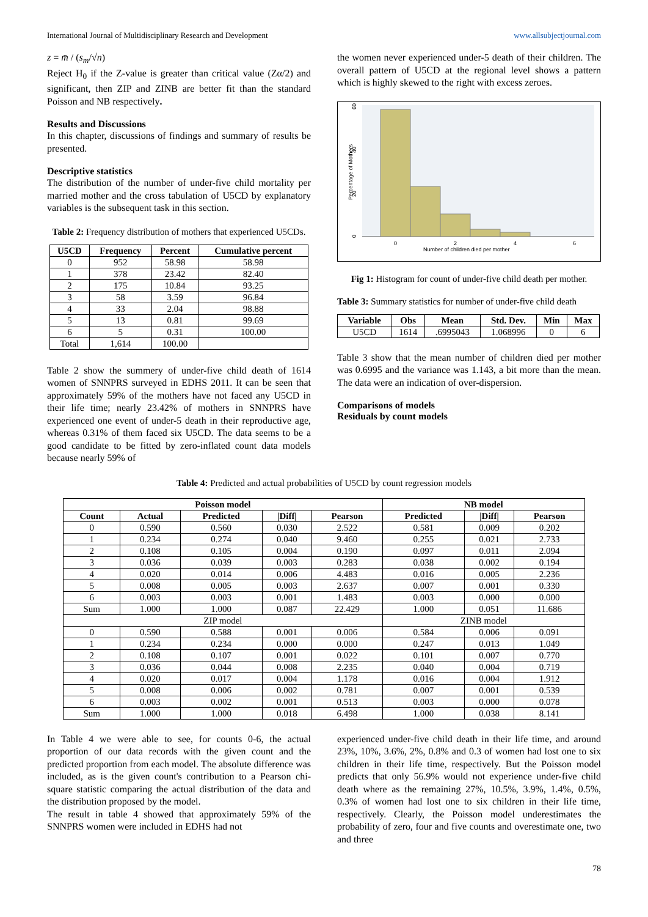International Journal of Multidisciplinary Research and Development www.allsubjectjournal.com
z = m̄ / (s<sub>m</sub>/√n)
Reject H<sub>0</sub> if the Z-value is greater than critical value (Zα/2) and significant, then ZIP and ZINB are better fit than the standard Poisson and NB respectively.
Results and Discussions
In this chapter, discussions of findings and summary of results be presented.
Descriptive statistics
The distribution of the number of under-five child mortality per married mother and the cross tabulation of U5CD by explanatory variables is the subsequent task in this section.
Table 2: Frequency distribution of mothers that experienced U5CDs.
| U5CD | Frequency | Percent | Cumulative percent |
| --- | --- | --- | --- |
| 0 | 952 | 58.98 | 58.98 |
| 1 | 378 | 23.42 | 82.40 |
| 2 | 175 | 10.84 | 93.25 |
| 3 | 58 | 3.59 | 96.84 |
| 4 | 33 | 2.04 | 98.88 |
| 5 | 13 | 0.81 | 99.69 |
| 6 | 5 | 0.31 | 100.00 |
| Total | 1,614 | 100.00 | |
Table 2 show the summery of under-five child death of 1614 women of SNNPRS surveyed in EDHS 2011. It can be seen that approximately 59% of the mothers have not faced any U5CD in their life time; nearly 23.42% of mothers in SNNPRS have experienced one event of under-5 death in their reproductive age, whereas 0.31% of them faced six U5CD. The data seems to be a good candidate to be fitted by zero-inflated count data models because nearly 59% of
the women never experienced under-5 death of their children. The overall pattern of U5CD at the regional level shows a pattern which is highly skewed to the right with excess zeroes.
0
2
4
6
Number of children died per mother
Percentage of Mothers
0
20
40
60
Fig 1: Histogram for count of under-five child death per mother.
Table 3: Summary statistics for number of under-five child death
| Variable | Obs | Mean | Std. Dev. | Min | Max |
| --- | --- | --- | --- | --- | --- |
| U5CD | 1614 | .6995043 | 1.068996 | 0 | 6 |
Table 3 show that the mean number of children died per mother was 0.6995 and the variance was 1.143, a bit more than the mean. The data were an indication of over-dispersion.
Comparisons of models
Residuals by count models
Table 4: Predicted and actual probabilities of U5CD by count regression models
| Poisson model | | | | | NB model | | |
| --- | --- | --- | --- | --- | --- | --- | --- |
| Count | Actual | Predicted | /Diff/ | Pearson | Predicted | /Diff/ | Pearson |
| 0 | 0.590 | 0.560 | 0.030 | 2.522 | 0.581 | 0.009 | 0.202 |
| 1 | 0.234 | 0.274 | 0.040 | 9.460 | 0.255 | 0.021 | 2.733 |
| 2 | 0.108 | 0.105 | 0.004 | 0.190 | 0.097 | 0.011 | 2.094 |
| 3 | 0.036 | 0.039 | 0.003 | 0.283 | 0.038 | 0.002 | 0.194 |
| 4 | 0.020 | 0.014 | 0.006 | 4.483 | 0.016 | 0.005 | 2.236 |
| 5 | 0.008 | 0.005 | 0.003 | 2.637 | 0.007 | 0.001 | 0.330 |
| 6 | 0.003 | 0.003 | 0.001 | 1.483 | 0.003 | 0.000 | 0.000 |
| Sum | 1.000 | 1.000 | 0.087 | 22.429 | 1.000 | 0.051 | 11.686 |
| ZIP model | | | | | ZINB model | | |
| 0 | 0.590 | 0.588 | 0.001 | 0.006 | 0.584 | 0.006 | 0.091 |
| 1 | 0.234 | 0.234 | 0.000 | 0.000 | 0.247 | 0.013 | 1.049 |
| 2 | 0.108 | 0.107 | 0.001 | 0.022 | 0.101 | 0.007 | 0.770 |
| 3 | 0.036 | 0.044 | 0.008 | 2.235 | 0.040 | 0.004 | 0.719 |
| 4 | 0.020 | 0.017 | 0.004 | 1.178 | 0.016 | 0.004 | 1.912 |
| 5 | 0.008 | 0.006 | 0.002 | 0.781 | 0.007 | 0.001 | 0.539 |
| 6 | 0.003 | 0.002 | 0.001 | 0.513 | 0.003 | 0.000 | 0.078 |
| Sum | 1.000 | 1.000 | 0.018 | 6.498 | 1.000 | 0.038 | 8.141 |
In Table 4 we were able to see, for counts 0-6, the actual proportion of our data records with the given count and the predicted proportion from each model. The absolute difference was included, as is the given count's contribution to a Pearson chi-square statistic comparing the actual distribution of the data and the distribution proposed by the model.
The result in table 4 showed that approximately 59% of the SNNPRS women were included in EDHS had not
experienced under-five child death in their life time, and around 23%, 10%, 3.6%, 2%, 0.8% and 0.3 of women had lost one to six children in their life time, respectively. But the Poisson model predicts that only 56.9% would not experience under-five child death where as the remaining 27%, 10.5%, 3.9%, 1.4%, 0.5%, 0.3% of women had lost one to six children in their life time, respectively. Clearly, the Poisson model underestimates the probability of zero, four and five counts and overestimate one, two and three
78